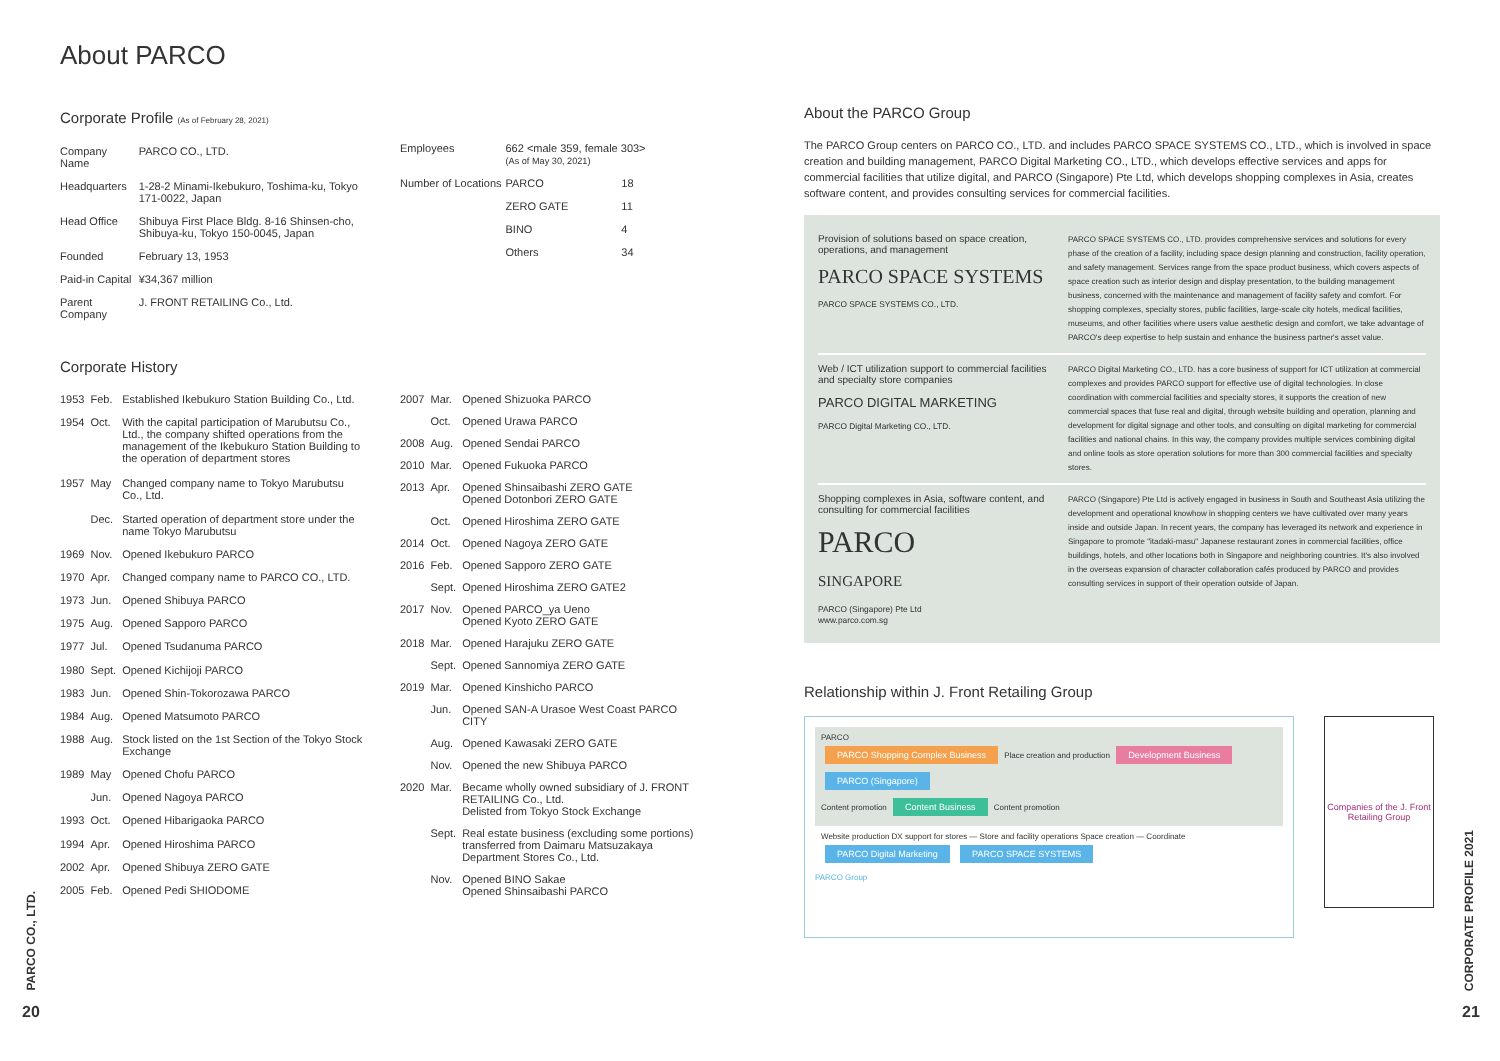About PARCO
Corporate Profile (As of February 28, 2021)
| Company Name | PARCO CO., LTD. |
| Headquarters | 1-28-2 Minami-Ikebukuro, Toshima-ku, Tokyo 171-0022, Japan |
| Head Office | Shibuya First Place Bldg. 8-16 Shinsen-cho, Shibuya-ku, Tokyo 150-0045, Japan |
| Founded | February 13, 1953 |
| Paid-in Capital | ¥34,367 million |
| Parent Company | J. FRONT RETAILING Co., Ltd. |
| Employees | 662 <male 359, female 303> (As of May 30, 2021) | |
| Number of Locations | PARCO | 18 |
| | ZERO GATE | 11 |
| | BINO | 4 |
| | Others | 34 |
Corporate History
| 1953 | Feb. | Established Ikebukuro Station Building Co., Ltd. |
| 1954 | Oct. | With the capital participation of Marubutsu Co., Ltd., the company shifted operations from the management of the Ikebukuro Station Building to the operation of department stores |
| 1957 | May | Changed company name to Tokyo Marubutsu Co., Ltd. |
| | Dec. | Started operation of department store under the name Tokyo Marubutsu |
| 1969 | Nov. | Opened Ikebukuro PARCO |
| 1970 | Apr. | Changed company name to PARCO CO., LTD. |
| 1973 | Jun. | Opened Shibuya PARCO |
| 1975 | Aug. | Opened Sapporo PARCO |
| 1977 | Jul. | Opened Tsudanuma PARCO |
| 1980 | Sept. | Opened Kichijoji PARCO |
| 1983 | Jun. | Opened Shin-Tokorozawa PARCO |
| 1984 | Aug. | Opened Matsumoto PARCO |
| 1988 | Aug. | Stock listed on the 1st Section of the Tokyo Stock Exchange |
| 1989 | May | Opened Chofu PARCO |
| | Jun. | Opened Nagoya PARCO |
| 1993 | Oct. | Opened Hibarigaoka PARCO |
| 1994 | Apr. | Opened Hiroshima PARCO |
| 2002 | Apr. | Opened Shibuya ZERO GATE |
| 2005 | Feb. | Opened Pedi SHIODOME |
| 2007 | Mar. | Opened Shizuoka PARCO |
| | Oct. | Opened Urawa PARCO |
| 2008 | Aug. | Opened Sendai PARCO |
| 2010 | Mar. | Opened Fukuoka PARCO |
| 2013 | Apr. | Opened Shinsaibashi ZERO GATE Opened Dotonbori ZERO GATE |
| | Oct. | Opened Hiroshima ZERO GATE |
| 2014 | Oct. | Opened Nagoya ZERO GATE |
| 2016 | Feb. | Opened Sapporo ZERO GATE |
| | Sept. | Opened Hiroshima ZERO GATE2 |
| 2017 | Nov. | Opened PARCO_ya Ueno Opened Kyoto ZERO GATE |
| 2018 | Mar. | Opened Harajuku ZERO GATE |
| | Sept. | Opened Sannomiya ZERO GATE |
| 2019 | Mar. | Opened Kinshicho PARCO |
| | Jun. | Opened SAN-A Urasoe West Coast PARCO CITY |
| | Aug. | Opened Kawasaki ZERO GATE |
| | Nov. | Opened the new Shibuya PARCO |
| 2020 | Mar. | Became wholly owned subsidiary of J. FRONT RETAILING Co., Ltd. Delisted from Tokyo Stock Exchange |
| | Sept. | Real estate business (excluding some portions) transferred from Daimaru Matsuzakaya Department Stores Co., Ltd. |
| | Nov. | Opened BINO Sakae Opened Shinsaibashi PARCO |
About the PARCO Group
The PARCO Group centers on PARCO CO., LTD. and includes PARCO SPACE SYSTEMS CO., LTD., which is involved in space creation and building management, PARCO Digital Marketing CO., LTD., which develops effective services and apps for commercial facilities that utilize digital, and PARCO (Singapore) Pte Ltd, which develops shopping complexes in Asia, creates software content, and provides consulting services for commercial facilities.
Provision of solutions based on space creation, operations, and management
PARCO SPACE SYSTEMS
PARCO SPACE SYSTEMS CO., LTD.
PARCO SPACE SYSTEMS CO., LTD. provides comprehensive services and solutions for every phase of the creation of a facility, including space design planning and construction, facility operation, and safety management. Services range from the space product business, which covers aspects of space creation such as interior design and display presentation, to the building management business, concerned with the maintenance and management of facility safety and comfort. For shopping complexes, specialty stores, public facilities, large-scale city hotels, medical facilities, museums, and other facilities where users value aesthetic design and comfort, we take advantage of PARCO's deep expertise to help sustain and enhance the business partner's asset value.
Web / ICT utilization support to commercial facilities and specialty store companies
PARCO DIGITAL MARKETING
PARCO Digital Marketing CO., LTD.
PARCO Digital Marketing CO., LTD. has a core business of support for ICT utilization at commercial complexes and provides PARCO support for effective use of digital technologies. In close coordination with commercial facilities and specialty stores, it supports the creation of new commercial spaces that fuse real and digital, through website building and operation, planning and development for digital signage and other tools, and consulting on digital marketing for commercial facilities and national chains. In this way, the company provides multiple services combining digital and online tools as store operation solutions for more than 300 commercial facilities and specialty stores.
Shopping complexes in Asia, software content, and consulting for commercial facilities
PARCO
SINGAPORE
PARCO (Singapore) Pte Ltd
www.parco.com.sg
PARCO (Singapore) Pte Ltd is actively engaged in business in South and Southeast Asia utilizing the development and operational knowhow in shopping centers we have cultivated over many years inside and outside Japan. In recent years, the company has leveraged its network and experience in Singapore to promote "itadaki-masu" Japanese restaurant zones in commercial facilities, office buildings, hotels, and other locations both in Singapore and neighboring countries. It's also involved in the overseas expansion of character collaboration cafés produced by PARCO and provides consulting services in support of their operation outside of Japan.
Relationship within J. Front Retailing Group
PARCO
PARCO Shopping Complex Business Place creation and production Development Business
PARCO (Singapore)
Content promotion Content Business Content promotion
Website production DX support for stores — Store and facility operations Space creation — Coordinate
PARCO Digital Marketing PARCO SPACE SYSTEMS
PARCO Group
Companies of the J. Front Retailing Group
PARCO CO., LTD.
CORPORATE PROFILE 2021
20 21